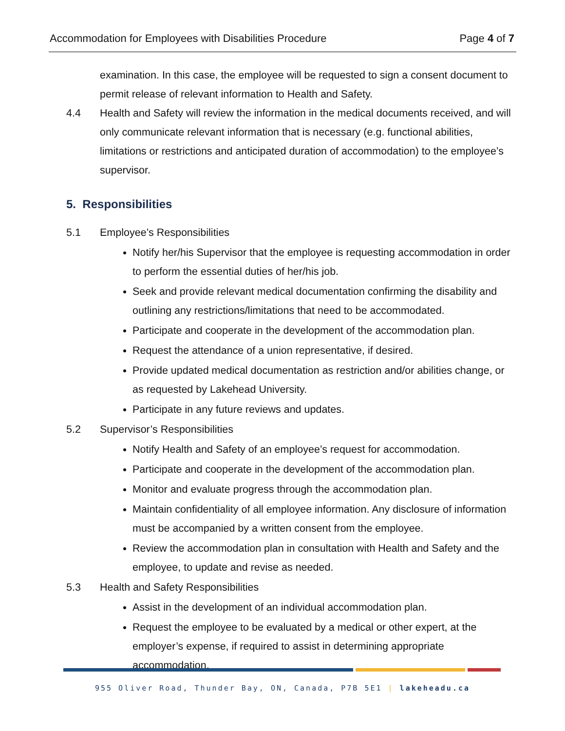Accommodation for Employees with Disabilities Procedure Page 4 of 7
examination. In this case, the employee will be requested to sign a consent document to permit release of relevant information to Health and Safety.
4.4 Health and Safety will review the information in the medical documents received, and will only communicate relevant information that is necessary (e.g. functional abilities, limitations or restrictions and anticipated duration of accommodation) to the employee’s supervisor.
5. Responsibilities
5.1 Employee’s Responsibilities
Notify her/his Supervisor that the employee is requesting accommodation in order to perform the essential duties of her/his job.
Seek and provide relevant medical documentation confirming the disability and outlining any restrictions/limitations that need to be accommodated.
Participate and cooperate in the development of the accommodation plan.
Request the attendance of a union representative, if desired.
Provide updated medical documentation as restriction and/or abilities change, or as requested by Lakehead University.
Participate in any future reviews and updates.
5.2 Supervisor’s Responsibilities
Notify Health and Safety of an employee’s request for accommodation.
Participate and cooperate in the development of the accommodation plan.
Monitor and evaluate progress through the accommodation plan.
Maintain confidentiality of all employee information. Any disclosure of information must be accompanied by a written consent from the employee.
Review the accommodation plan in consultation with Health and Safety and the employee, to update and revise as needed.
5.3 Health and Safety Responsibilities
Assist in the development of an individual accommodation plan.
Request the employee to be evaluated by a medical or other expert, at the employer’s expense, if required to assist in determining appropriate accommodation.
955 Oliver Road, Thunder Bay, ON, Canada, P7B 5E1 | lakeheadu.ca